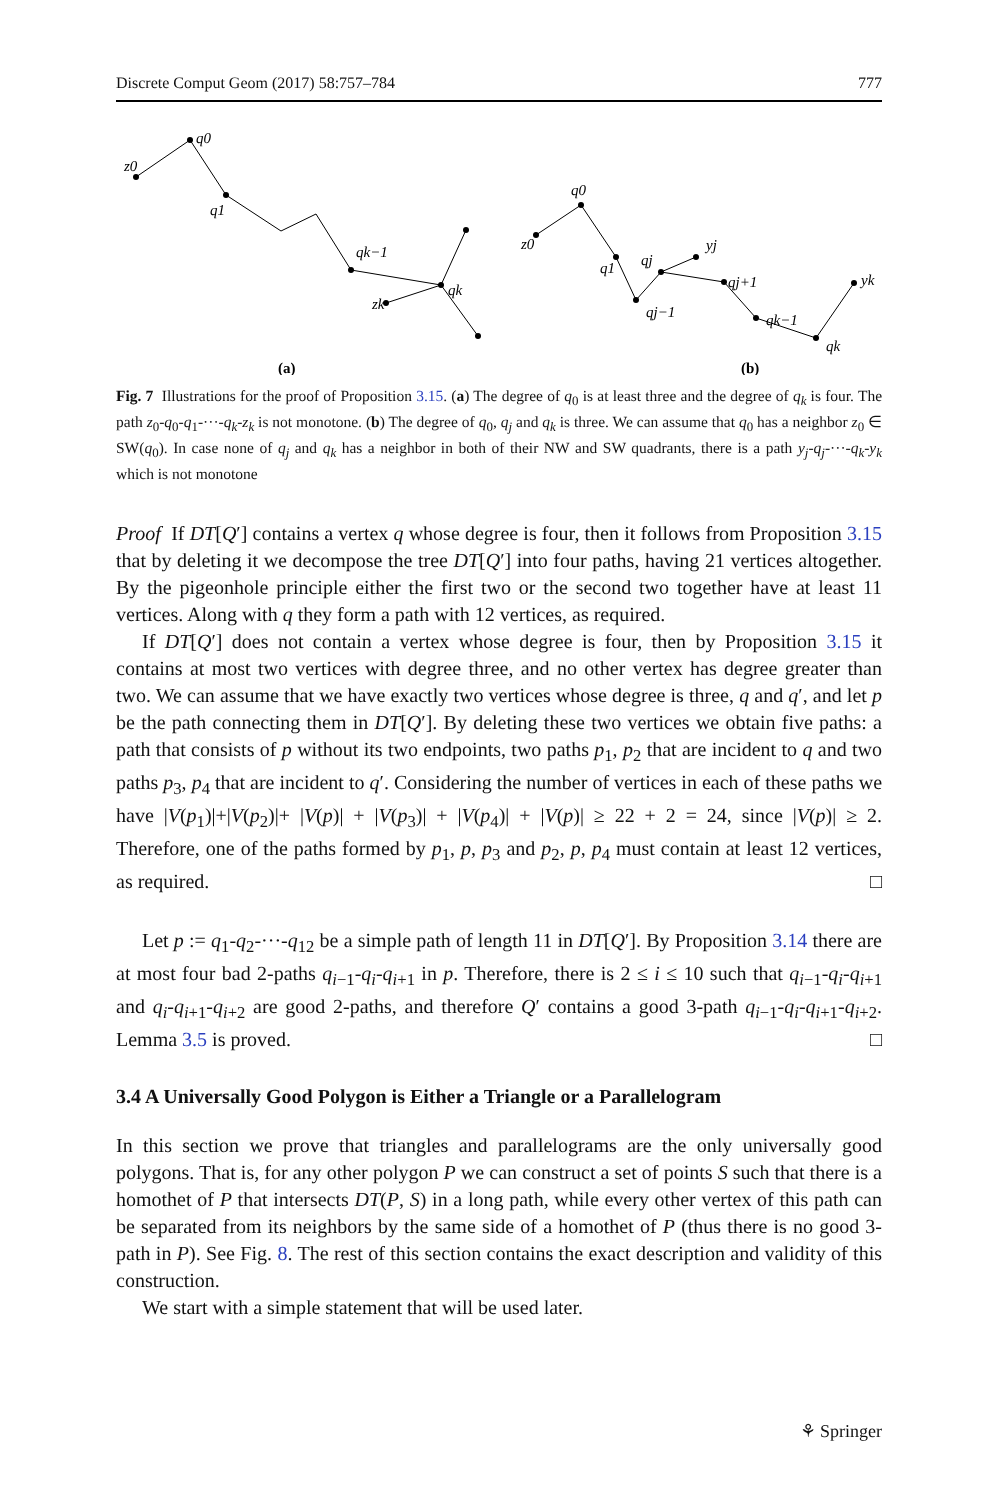Discrete Comput Geom (2017) 58:757–784 777
z0
q0
q1
qk−1
qk
zk
z0
q0
q1
qj
yj
qj−1
qj+1
qk−1
qk
yk
(a)
(b)
Fig. 7 Illustrations for the proof of Proposition 3.15. (a) The degree of q<sub>0</sub> is at least three and the degree of q<sub>k</sub> is four. The path z<sub>0</sub>-q<sub>0</sub>-q<sub>1</sub>-···-q<sub>k</sub>-z<sub>k</sub> is not monotone. (b) The degree of q<sub>0</sub>, q<sub>j</sub> and q<sub>k</sub> is three. We can assume that q<sub>0</sub> has a neighbor z<sub>0</sub> ∈ SW(q<sub>0</sub>). In case none of q<sub>j</sub> and q<sub>k</sub> has a neighbor in both of their NW and SW quadrants, there is a path y<sub>j</sub>-q<sub>j</sub>-···-q<sub>k</sub>-y<sub>k</sub> which is not monotone
Proof If DT[Q′] contains a vertex q whose degree is four, then it follows from Proposition 3.15 that by deleting it we decompose the tree DT[Q′] into four paths, having 21 vertices altogether. By the pigeonhole principle either the first two or the second two together have at least 11 vertices. Along with q they form a path with 12 vertices, as required.
If DT[Q′] does not contain a vertex whose degree is four, then by Proposition 3.15 it contains at most two vertices with degree three, and no other vertex has degree greater than two. We can assume that we have exactly two vertices whose degree is three, q and q′, and let p be the path connecting them in DT[Q′]. By deleting these two vertices we obtain five paths: a path that consists of p without its two endpoints, two paths p<sub>1</sub>, p<sub>2</sub> that are incident to q and two paths p<sub>3</sub>, p<sub>4</sub> that are incident to q′. Considering the number of vertices in each of these paths we have |V(p<sub>1</sub>)|+|V(p<sub>2</sub>)|+ |V(p)| + |V(p<sub>3</sub>)| + |V(p<sub>4</sub>)| + |V(p)| ≥ 22 + 2 = 24, since |V(p)| ≥ 2. Therefore, one of the paths formed by p<sub>1</sub>, p, p<sub>3</sub> and p<sub>2</sub>, p, p<sub>4</sub> must contain at least 12 vertices, as required. □
Let p := q<sub>1</sub>-q<sub>2</sub>-···-q<sub>12</sub> be a simple path of length 11 in DT[Q′]. By Proposition 3.14 there are at most four bad 2-paths q<sub>i−1</sub>-q<sub>i</sub>-q<sub>i+1</sub> in p. Therefore, there is 2 ≤ i ≤ 10 such that q<sub>i−1</sub>-q<sub>i</sub>-q<sub>i+1</sub> and q<sub>i</sub>-q<sub>i+1</sub>-q<sub>i+2</sub> are good 2-paths, and therefore Q′ contains a good 3-path q<sub>i−1</sub>-q<sub>i</sub>-q<sub>i+1</sub>-q<sub>i+2</sub>. Lemma 3.5 is proved. □
3.4 A Universally Good Polygon is Either a Triangle or a Parallelogram
In this section we prove that triangles and parallelograms are the only universally good polygons. That is, for any other polygon P we can construct a set of points S such that there is a homothet of P that intersects DT(P, S) in a long path, while every other vertex of this path can be separated from its neighbors by the same side of a homothet of P (thus there is no good 3-path in P). See Fig. 8. The rest of this section contains the exact description and validity of this construction.
We start with a simple statement that will be used later.
⚘ Springer